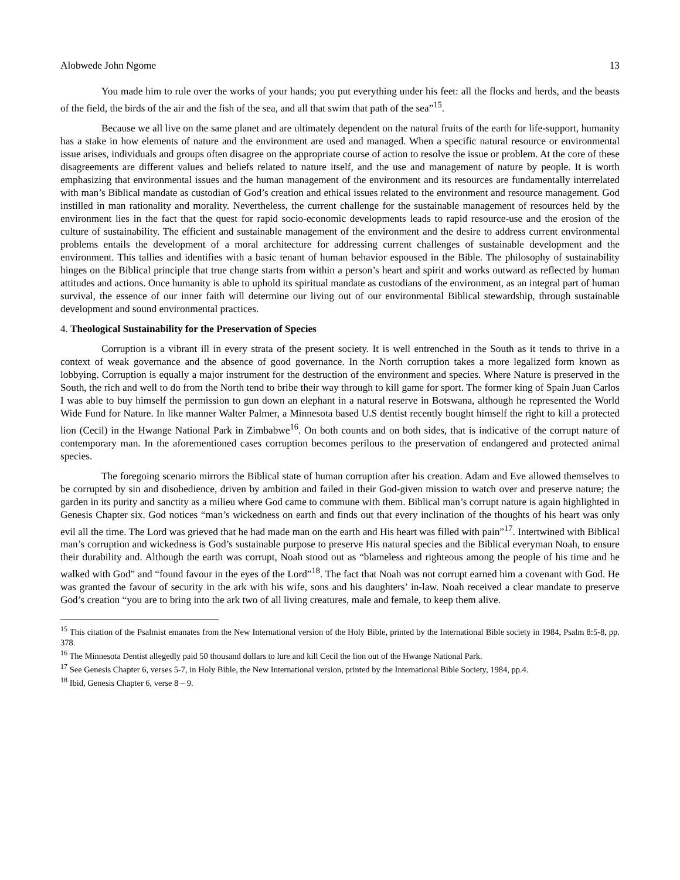Alobwede John Ngome 13
You made him to rule over the works of your hands; you put everything under his feet: all the flocks and herds, and the beasts of the field, the birds of the air and the fish of the sea, and all that swim that path of the sea”<sup>15</sup>.
Because we all live on the same planet and are ultimately dependent on the natural fruits of the earth for life-support, humanity has a stake in how elements of nature and the environment are used and managed. When a specific natural resource or environmental issue arises, individuals and groups often disagree on the appropriate course of action to resolve the issue or problem. At the core of these disagreements are different values and beliefs related to nature itself, and the use and management of nature by people. It is worth emphasizing that environmental issues and the human management of the environment and its resources are fundamentally interrelated with man’s Biblical mandate as custodian of God’s creation and ethical issues related to the environment and resource management. God instilled in man rationality and morality. Nevertheless, the current challenge for the sustainable management of resources held by the environment lies in the fact that the quest for rapid socio-economic developments leads to rapid resource-use and the erosion of the culture of sustainability. The efficient and sustainable management of the environment and the desire to address current environmental problems entails the development of a moral architecture for addressing current challenges of sustainable development and the environment. This tallies and identifies with a basic tenant of human behavior espoused in the Bible. The philosophy of sustainability hinges on the Biblical principle that true change starts from within a person’s heart and spirit and works outward as reflected by human attitudes and actions. Once humanity is able to uphold its spiritual mandate as custodians of the environment, as an integral part of human survival, the essence of our inner faith will determine our living out of our environmental Biblical stewardship, through sustainable development and sound environmental practices.
4. Theological Sustainability for the Preservation of Species
Corruption is a vibrant ill in every strata of the present society. It is well entrenched in the South as it tends to thrive in a context of weak governance and the absence of good governance. In the North corruption takes a more legalized form known as lobbying. Corruption is equally a major instrument for the destruction of the environment and species. Where Nature is preserved in the South, the rich and well to do from the North tend to bribe their way through to kill game for sport. The former king of Spain Juan Carlos I was able to buy himself the permission to gun down an elephant in a natural reserve in Botswana, although he represented the World Wide Fund for Nature. In like manner Walter Palmer, a Minnesota based U.S dentist recently bought himself the right to kill a protected lion (Cecil) in the Hwange National Park in Zimbabwe<sup>16</sup>. On both counts and on both sides, that is indicative of the corrupt nature of contemporary man. In the aforementioned cases corruption becomes perilous to the preservation of endangered and protected animal species.
The foregoing scenario mirrors the Biblical state of human corruption after his creation. Adam and Eve allowed themselves to be corrupted by sin and disobedience, driven by ambition and failed in their God-given mission to watch over and preserve nature; the garden in its purity and sanctity as a milieu where God came to commune with them. Biblical man’s corrupt nature is again highlighted in Genesis Chapter six. God notices “man’s wickedness on earth and finds out that every inclination of the thoughts of his heart was only evil all the time. The Lord was grieved that he had made man on the earth and His heart was filled with pain”<sup>17</sup>. Intertwined with Biblical man’s corruption and wickedness is God’s sustainable purpose to preserve His natural species and the Biblical everyman Noah, to ensure their durability and. Although the earth was corrupt, Noah stood out as “blameless and righteous among the people of his time and he walked with God” and “found favour in the eyes of the Lord”<sup>18</sup>. The fact that Noah was not corrupt earned him a covenant with God. He was granted the favour of security in the ark with his wife, sons and his daughters’ in-law. Noah received a clear mandate to preserve God’s creation “you are to bring into the ark two of all living creatures, male and female, to keep them alive.
<sup>15</sup> This citation of the Psalmist emanates from the New International version of the Holy Bible, printed by the International Bible society in 1984, Psalm 8:5-8, pp. 378.
<sup>16</sup> The Minnesota Dentist allegedly paid 50 thousand dollars to lure and kill Cecil the lion out of the Hwange National Park.
<sup>17</sup> See Genesis Chapter 6, verses 5-7, in Holy Bible, the New International version, printed by the International Bible Society, 1984, pp.4.
<sup>18</sup> Ibid, Genesis Chapter 6, verse 8 – 9.